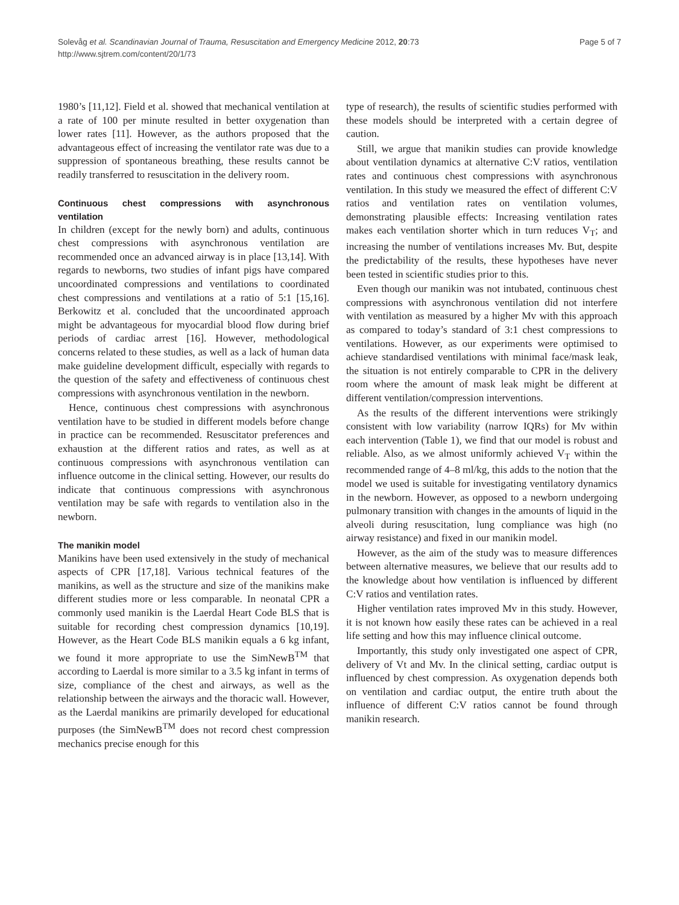Solevåg et al. Scandinavian Journal of Trauma, Resuscitation and Emergency Medicine 2012, 20:73
http://www.sjtrem.com/content/20/1/73
Page 5 of 7
1980’s [11,12]. Field et al. showed that mechanical ventilation at a rate of 100 per minute resulted in better oxygenation than lower rates [11]. However, as the authors proposed that the advantageous effect of increasing the ventilator rate was due to a suppression of spontaneous breathing, these results cannot be readily transferred to resuscitation in the delivery room.
Continuous chest compressions with asynchronous ventilation
In children (except for the newly born) and adults, continuous chest compressions with asynchronous ventilation are recommended once an advanced airway is in place [13,14]. With regards to newborns, two studies of infant pigs have compared uncoordinated compressions and ventilations to coordinated chest compressions and ventilations at a ratio of 5:1 [15,16]. Berkowitz et al. concluded that the uncoordinated approach might be advantageous for myocardial blood flow during brief periods of cardiac arrest [16]. However, methodological concerns related to these studies, as well as a lack of human data make guideline development difficult, especially with regards to the question of the safety and effectiveness of continuous chest compressions with asynchronous ventilation in the newborn.
Hence, continuous chest compressions with asynchronous ventilation have to be studied in different models before change in practice can be recommended. Resuscitator preferences and exhaustion at the different ratios and rates, as well as at continuous compressions with asynchronous ventilation can influence outcome in the clinical setting. However, our results do indicate that continuous compressions with asynchronous ventilation may be safe with regards to ventilation also in the newborn.
The manikin model
Manikins have been used extensively in the study of mechanical aspects of CPR [17,18]. Various technical features of the manikins, as well as the structure and size of the manikins make different studies more or less comparable. In neonatal CPR a commonly used manikin is the Laerdal Heart Code BLS that is suitable for recording chest compression dynamics [10,19]. However, as the Heart Code BLS manikin equals a 6 kg infant, we found it more appropriate to use the SimNewB<sup>TM</sup> that according to Laerdal is more similar to a 3.5 kg infant in terms of size, compliance of the chest and airways, as well as the relationship between the airways and the thoracic wall. However, as the Laerdal manikins are primarily developed for educational purposes (the SimNewB<sup>TM</sup> does not record chest compression mechanics precise enough for this
type of research), the results of scientific studies performed with these models should be interpreted with a certain degree of caution.
Still, we argue that manikin studies can provide knowledge about ventilation dynamics at alternative C:V ratios, ventilation rates and continuous chest compressions with asynchronous ventilation. In this study we measured the effect of different C:V ratios and ventilation rates on ventilation volumes, demonstrating plausible effects: Increasing ventilation rates makes each ventilation shorter which in turn reduces V<sub>T</sub>; and increasing the number of ventilations increases Mv. But, despite the predictability of the results, these hypotheses have never been tested in scientific studies prior to this.
Even though our manikin was not intubated, continuous chest compressions with asynchronous ventilation did not interfere with ventilation as measured by a higher Mv with this approach as compared to today’s standard of 3:1 chest compressions to ventilations. However, as our experiments were optimised to achieve standardised ventilations with minimal face/mask leak, the situation is not entirely comparable to CPR in the delivery room where the amount of mask leak might be different at different ventilation/compression interventions.
As the results of the different interventions were strikingly consistent with low variability (narrow IQRs) for Mv within each intervention (Table 1), we find that our model is robust and reliable. Also, as we almost uniformly achieved V<sub>T</sub> within the recommended range of 4–8 ml/kg, this adds to the notion that the model we used is suitable for investigating ventilatory dynamics in the newborn. However, as opposed to a newborn undergoing pulmonary transition with changes in the amounts of liquid in the alveoli during resuscitation, lung compliance was high (no airway resistance) and fixed in our manikin model.
However, as the aim of the study was to measure differences between alternative measures, we believe that our results add to the knowledge about how ventilation is influenced by different C:V ratios and ventilation rates.
Higher ventilation rates improved Mv in this study. However, it is not known how easily these rates can be achieved in a real life setting and how this may influence clinical outcome.
Importantly, this study only investigated one aspect of CPR, delivery of Vt and Mv. In the clinical setting, cardiac output is influenced by chest compression. As oxygenation depends both on ventilation and cardiac output, the entire truth about the influence of different C:V ratios cannot be found through manikin research.